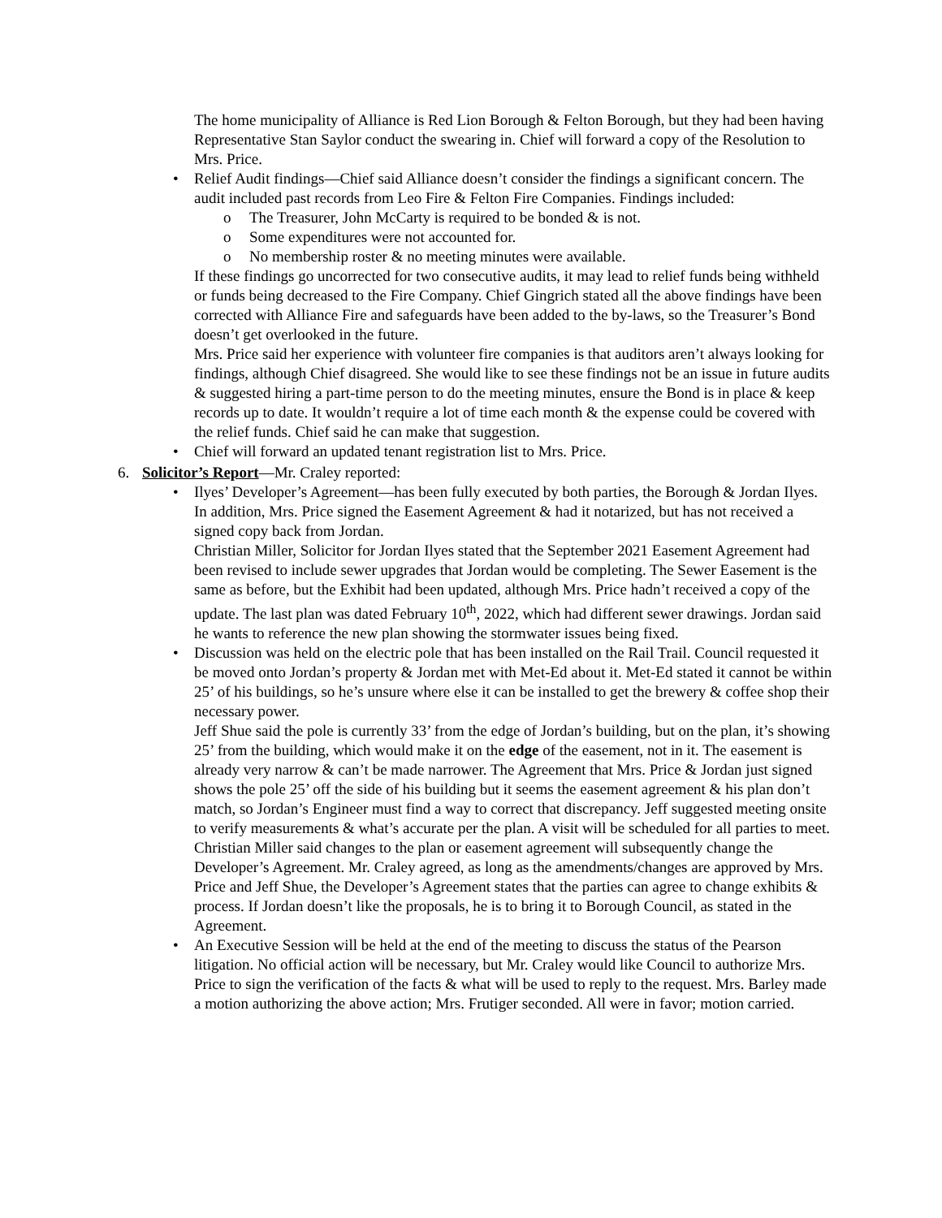The home municipality of Alliance is Red Lion Borough & Felton Borough, but they had been having Representative Stan Saylor conduct the swearing in. Chief will forward a copy of the Resolution to Mrs. Price.
• Relief Audit findings—Chief said Alliance doesn’t consider the findings a significant concern. The audit included past records from Leo Fire & Felton Fire Companies. Findings included:
o The Treasurer, John McCarty is required to be bonded & is not.
o Some expenditures were not accounted for.
o No membership roster & no meeting minutes were available.
If these findings go uncorrected for two consecutive audits, it may lead to relief funds being withheld or funds being decreased to the Fire Company. Chief Gingrich stated all the above findings have been corrected with Alliance Fire and safeguards have been added to the by-laws, so the Treasurer’s Bond doesn’t get overlooked in the future.
Mrs. Price said her experience with volunteer fire companies is that auditors aren’t always looking for findings, although Chief disagreed. She would like to see these findings not be an issue in future audits & suggested hiring a part-time person to do the meeting minutes, ensure the Bond is in place & keep records up to date. It wouldn’t require a lot of time each month & the expense could be covered with the relief funds. Chief said he can make that suggestion.
• Chief will forward an updated tenant registration list to Mrs. Price.
6. Solicitor’s Report—Mr. Craley reported:
• Ilyes’ Developer’s Agreement—has been fully executed by both parties, the Borough & Jordan Ilyes. In addition, Mrs. Price signed the Easement Agreement & had it notarized, but has not received a signed copy back from Jordan.
Christian Miller, Solicitor for Jordan Ilyes stated that the September 2021 Easement Agreement had been revised to include sewer upgrades that Jordan would be completing. The Sewer Easement is the same as before, but the Exhibit had been updated, although Mrs. Price hadn’t received a copy of the update. The last plan was dated February 10<sup>th</sup>, 2022, which had different sewer drawings. Jordan said he wants to reference the new plan showing the stormwater issues being fixed.
• Discussion was held on the electric pole that has been installed on the Rail Trail. Council requested it be moved onto Jordan’s property & Jordan met with Met-Ed about it. Met-Ed stated it cannot be within 25’ of his buildings, so he’s unsure where else it can be installed to get the brewery & coffee shop their necessary power.
Jeff Shue said the pole is currently 33’ from the edge of Jordan’s building, but on the plan, it’s showing 25’ from the building, which would make it on the edge of the easement, not in it. The easement is already very narrow & can’t be made narrower. The Agreement that Mrs. Price & Jordan just signed shows the pole 25’ off the side of his building but it seems the easement agreement & his plan don’t match, so Jordan’s Engineer must find a way to correct that discrepancy. Jeff suggested meeting onsite to verify measurements & what’s accurate per the plan. A visit will be scheduled for all parties to meet.
Christian Miller said changes to the plan or easement agreement will subsequently change the Developer’s Agreement. Mr. Craley agreed, as long as the amendments/changes are approved by Mrs. Price and Jeff Shue, the Developer’s Agreement states that the parties can agree to change exhibits & process. If Jordan doesn’t like the proposals, he is to bring it to Borough Council, as stated in the Agreement.
• An Executive Session will be held at the end of the meeting to discuss the status of the Pearson litigation. No official action will be necessary, but Mr. Craley would like Council to authorize Mrs. Price to sign the verification of the facts & what will be used to reply to the request. Mrs. Barley made a motion authorizing the above action; Mrs. Frutiger seconded. All were in favor; motion carried.